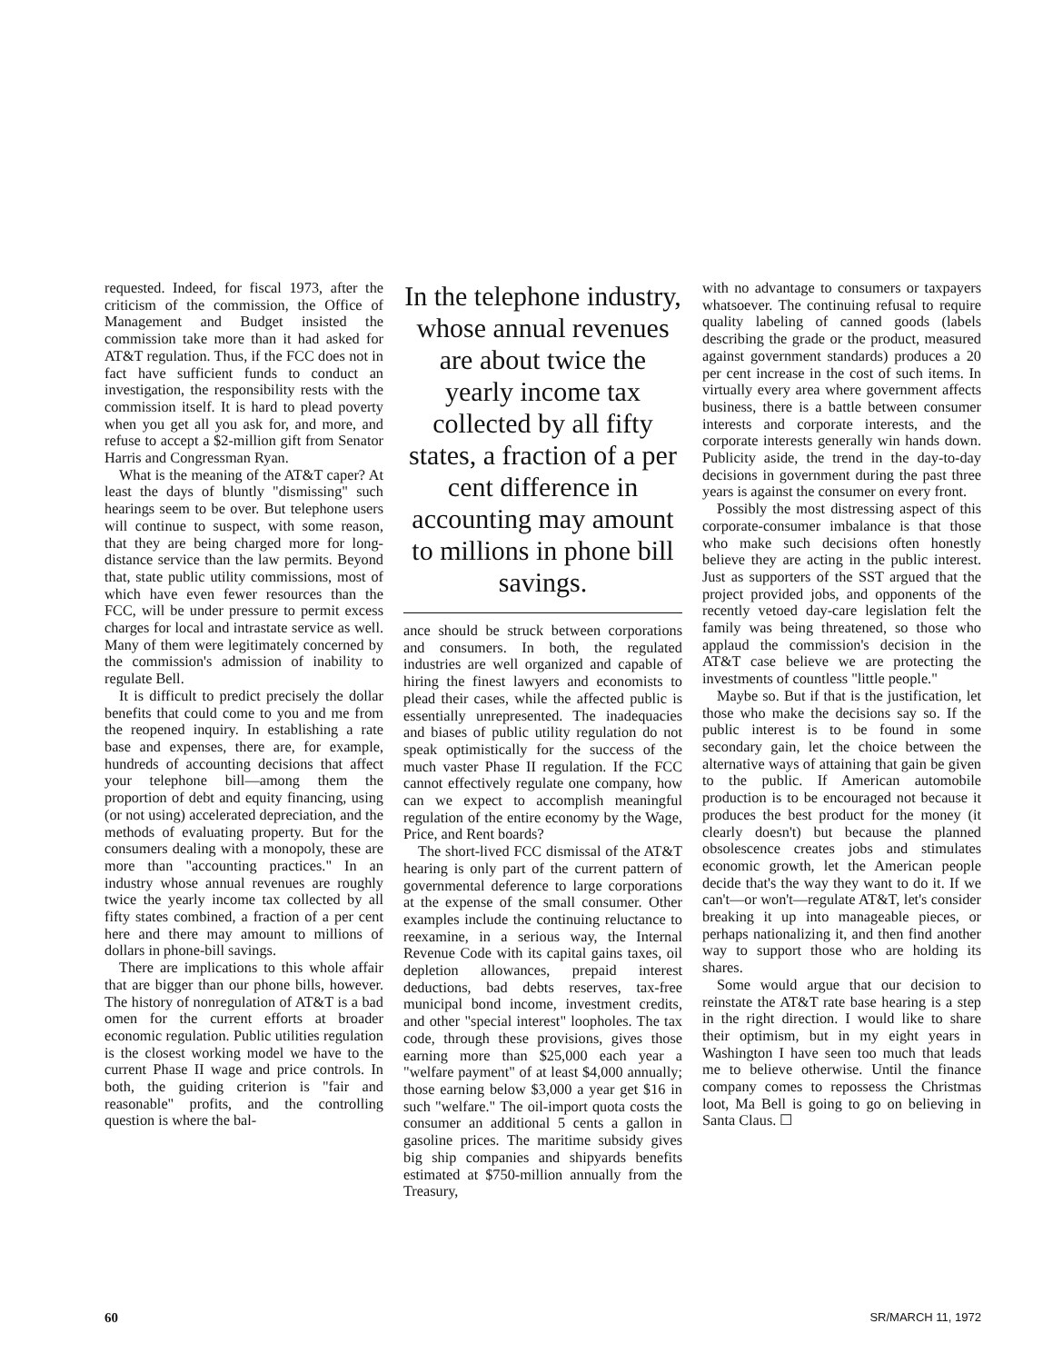requested. Indeed, for fiscal 1973, after the criticism of the commission, the Office of Management and Budget insisted the commission take more than it had asked for AT&T regulation. Thus, if the FCC does not in fact have sufficient funds to conduct an investigation, the responsibility rests with the commission itself. It is hard to plead poverty when you get all you ask for, and more, and refuse to accept a $2-million gift from Senator Harris and Congressman Ryan.
What is the meaning of the AT&T caper? At least the days of bluntly "dismissing" such hearings seem to be over. But telephone users will continue to suspect, with some reason, that they are being charged more for long-distance service than the law permits. Beyond that, state public utility commissions, most of which have even fewer resources than the FCC, will be under pressure to permit excess charges for local and intrastate service as well. Many of them were legitimately concerned by the commission's admission of inability to regulate Bell.
It is difficult to predict precisely the dollar benefits that could come to you and me from the reopened inquiry. In establishing a rate base and expenses, there are, for example, hundreds of accounting decisions that affect your telephone bill—among them the proportion of debt and equity financing, using (or not using) accelerated depreciation, and the methods of evaluating property. But for the consumers dealing with a monopoly, these are more than "accounting practices." In an industry whose annual revenues are roughly twice the yearly income tax collected by all fifty states combined, a fraction of a per cent here and there may amount to millions of dollars in phone-bill savings.
There are implications to this whole affair that are bigger than our phone bills, however. The history of nonregulation of AT&T is a bad omen for the current efforts at broader economic regulation. Public utilities regulation is the closest working model we have to the current Phase II wage and price controls. In both, the guiding criterion is "fair and reasonable" profits, and the controlling question is where the bal-
In the telephone industry, whose annual revenues are about twice the yearly income tax collected by all fifty states, a fraction of a per cent difference in accounting may amount to millions in phone bill savings.
ance should be struck between corporations and consumers. In both, the regulated industries are well organized and capable of hiring the finest lawyers and economists to plead their cases, while the affected public is essentially unrepresented. The inadequacies and biases of public utility regulation do not speak optimistically for the success of the much vaster Phase II regulation. If the FCC cannot effectively regulate one company, how can we expect to accomplish meaningful regulation of the entire economy by the Wage, Price, and Rent boards?
The short-lived FCC dismissal of the AT&T hearing is only part of the current pattern of governmental deference to large corporations at the expense of the small consumer. Other examples include the continuing reluctance to reexamine, in a serious way, the Internal Revenue Code with its capital gains taxes, oil depletion allowances, prepaid interest deductions, bad debts reserves, tax-free municipal bond income, investment credits, and other "special interest" loopholes. The tax code, through these provisions, gives those earning more than $25,000 each year a "welfare payment" of at least $4,000 annually; those earning below $3,000 a year get $16 in such "welfare." The oil-import quota costs the consumer an additional 5 cents a gallon in gasoline prices. The maritime subsidy gives big ship companies and shipyards benefits estimated at $750-million annually from the Treasury,
with no advantage to consumers or taxpayers whatsoever. The continuing refusal to require quality labeling of canned goods (labels describing the grade or the product, measured against government standards) produces a 20 per cent increase in the cost of such items. In virtually every area where government affects business, there is a battle between consumer interests and corporate interests, and the corporate interests generally win hands down. Publicity aside, the trend in the day-to-day decisions in government during the past three years is against the consumer on every front.
Possibly the most distressing aspect of this corporate-consumer imbalance is that those who make such decisions often honestly believe they are acting in the public interest. Just as supporters of the SST argued that the project provided jobs, and opponents of the recently vetoed day-care legislation felt the family was being threatened, so those who applaud the commission's decision in the AT&T case believe we are protecting the investments of countless "little people."
Maybe so. But if that is the justification, let those who make the decisions say so. If the public interest is to be found in some secondary gain, let the choice between the alternative ways of attaining that gain be given to the public. If American automobile production is to be encouraged not because it produces the best product for the money (it clearly doesn't) but because the planned obsolescence creates jobs and stimulates economic growth, let the American people decide that's the way they want to do it. If we can't—or won't—regulate AT&T, let's consider breaking it up into manageable pieces, or perhaps nationalizing it, and then find another way to support those who are holding its shares.
Some would argue that our decision to reinstate the AT&T rate base hearing is a step in the right direction. I would like to share their optimism, but in my eight years in Washington I have seen too much that leads me to believe otherwise. Until the finance company comes to repossess the Christmas loot, Ma Bell is going to go on believing in Santa Claus. ☐
60 SR/MARCH 11, 1972